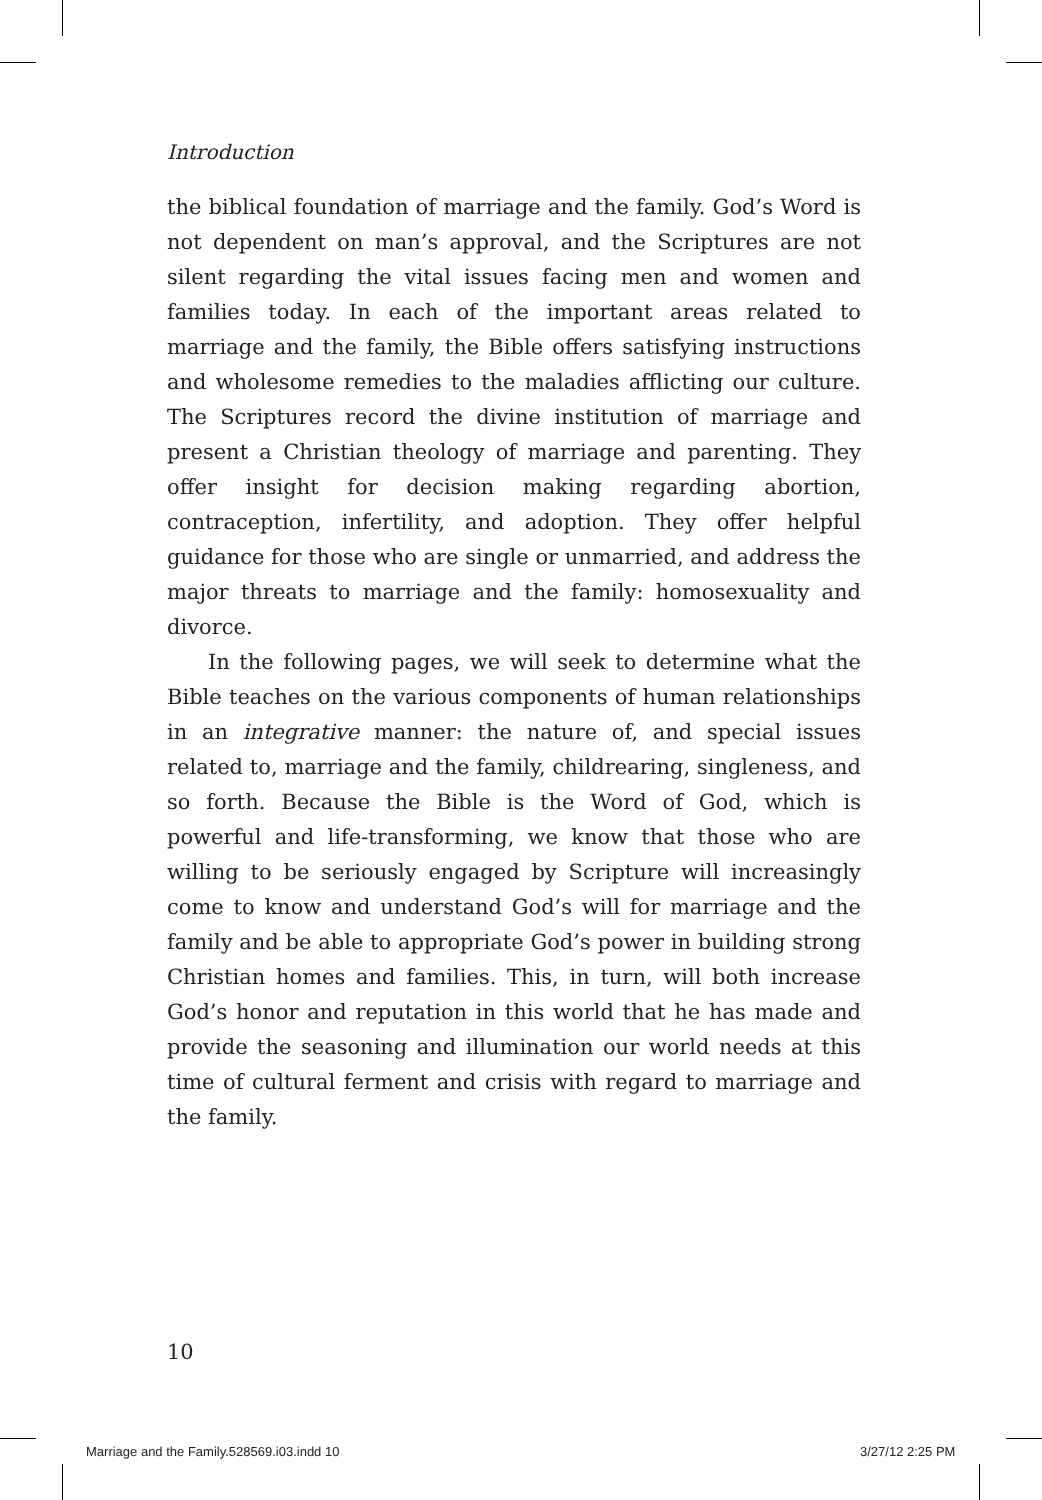Introduction
the biblical foundation of marriage and the family. God’s Word is not dependent on man’s approval, and the Scriptures are not silent regarding the vital issues facing men and women and families today. In each of the important areas related to marriage and the family, the Bible offers satisfying instructions and wholesome remedies to the maladies afflicting our culture. The Scriptures record the divine institution of marriage and present a Christian theology of marriage and parenting. They offer insight for decision making regarding abortion, contraception, infertility, and adoption. They offer helpful guidance for those who are single or unmarried, and address the major threats to marriage and the family: homosexuality and divorce.
In the following pages, we will seek to determine what the Bible teaches on the various components of human relationships in an integrative manner: the nature of, and special issues related to, marriage and the family, childrearing, singleness, and so forth. Because the Bible is the Word of God, which is powerful and life-transforming, we know that those who are willing to be seriously engaged by Scripture will increasingly come to know and understand God’s will for marriage and the family and be able to appropriate God’s power in building strong Christian homes and families. This, in turn, will both increase God’s honor and reputation in this world that he has made and provide the seasoning and illumination our world needs at this time of cultural ferment and crisis with regard to marriage and the family.
10
Marriage and the Family.528569.i03.indd 10
3/27/12 2:25 PM